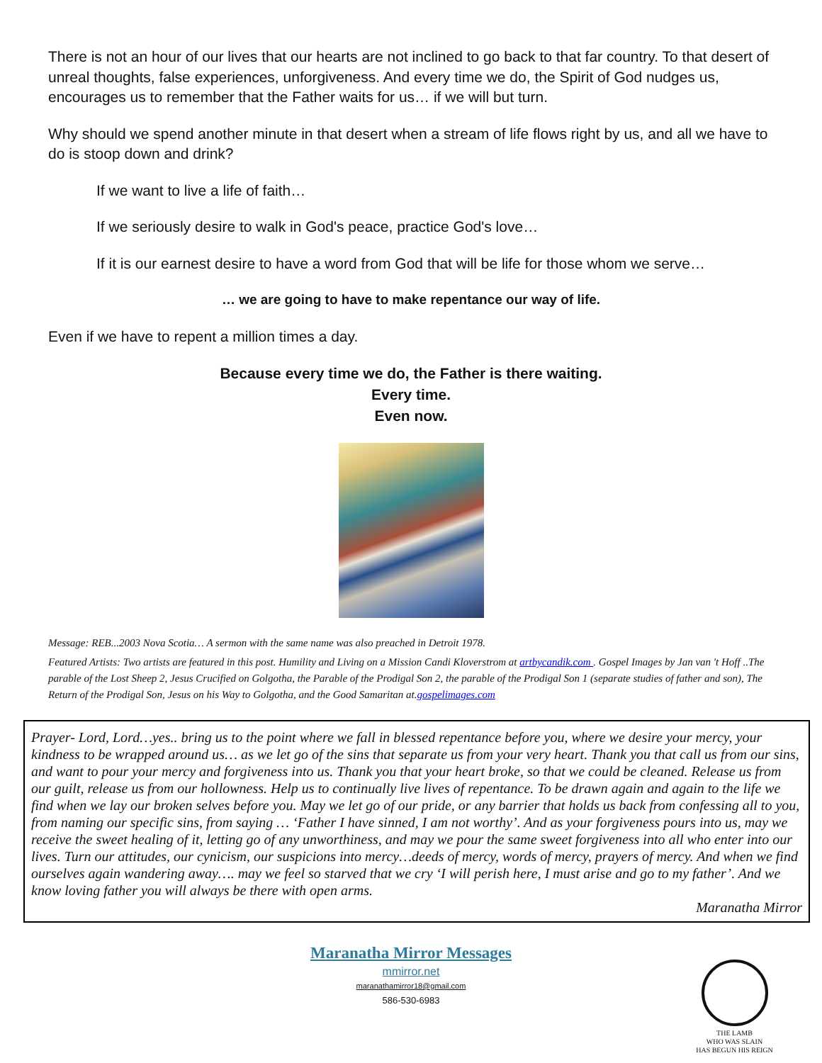There is not an hour of our lives that our hearts are not inclined to go back to that far country. To that desert of unreal thoughts, false experiences, unforgiveness. And every time we do, the Spirit of God nudges us, encourages us to remember that the Father waits for us… if we will but turn.
Why should we spend another minute in that desert when a stream of life flows right by us, and all we have to do is stoop down and drink?
If we want to live a life of faith…
If we seriously desire to walk in God's peace, practice God's love…
If it is our earnest desire to have a word from God that will be life for those whom we serve…
… we are going to have to make repentance our way of life.
Even if we have to repent a million times a day.
Because every time we do, the Father is there waiting.
Every time.
Even now.
Message: REB...2003 Nova Scotia… A sermon with the same name was also preached in Detroit 1978.
Featured Artists: Two artists are featured in this post. Humility and Living on a Mission Candi Kloverstrom at artbycandik.com . Gospel Images by Jan van 't Hoff ..The parable of the Lost Sheep 2, Jesus Crucified on Golgotha, the Parable of the Prodigal Son 2, the parable of the Prodigal Son 1 (separate studies of father and son), The Return of the Prodigal Son, Jesus on his Way to Golgotha, and the Good Samaritan at.gospelimages.com
Prayer- Lord, Lord…yes.. bring us to the point where we fall in blessed repentance before you, where we desire your mercy, your kindness to be wrapped around us… as we let go of the sins that separate us from your very heart. Thank you that call us from our sins, and want to pour your mercy and forgiveness into us. Thank you that your heart broke, so that we could be cleaned. Release us from our guilt, release us from our hollowness. Help us to continually live lives of repentance. To be drawn again and again to the life we find when we lay our broken selves before you. May we let go of our pride, or any barrier that holds us back from confessing all to you, from naming our specific sins, from saying … ‘Father I have sinned, I am not worthy’. And as your forgiveness pours into us, may we receive the sweet healing of it, letting go of any unworthiness, and may we pour the same sweet forgiveness into all who enter into our lives. Turn our attitudes, our cynicism, our suspicions into mercy…deeds of mercy, words of mercy, prayers of mercy. And when we find ourselves again wandering away…. may we feel so starved that we cry ‘I will perish here, I must arise and go to my father’. And we know loving father you will always be there with open arms.
Maranatha Mirror
Maranatha Mirror Messages
mmirror.net
maranathamirror18@gmail.com
586-530-6983
THE LAMB
WHO WAS SLAIN
HAS BEGUN HIS REIGN